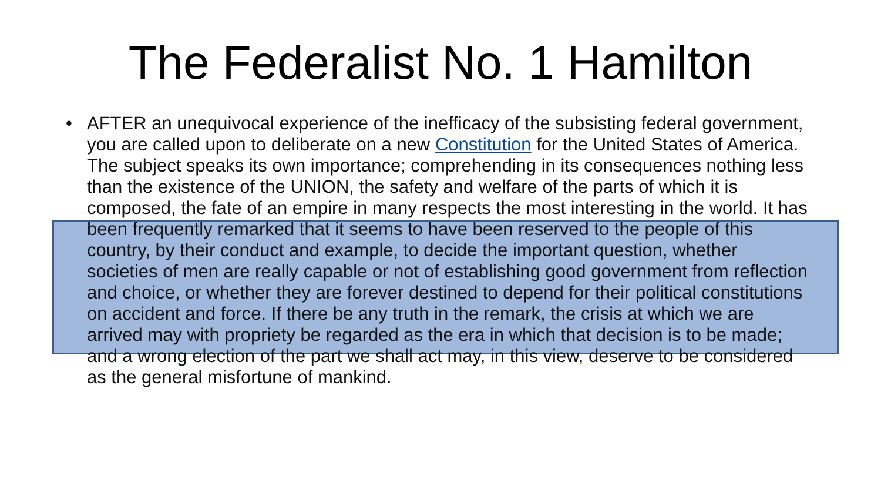The Federalist No. 1 Hamilton
• AFTER an unequivocal experience of the inefficacy of the subsisting federal government, you are called upon to deliberate on a new Constitution for the United States of America. The subject speaks its own importance; comprehending in its consequences nothing less than the existence of the UNION, the safety and welfare of the parts of which it is composed, the fate of an empire in many respects the most interesting in the world. It has been frequently remarked that it seems to have been reserved to the people of this country, by their conduct and example, to decide the important question, whether societies of men are really capable or not of establishing good government from reflection and choice, or whether they are forever destined to depend for their political constitutions on accident and force. If there be any truth in the remark, the crisis at which we are arrived may with propriety be regarded as the era in which that decision is to be made; and a wrong election of the part we shall act may, in this view, deserve to be considered as the general misfortune of mankind.